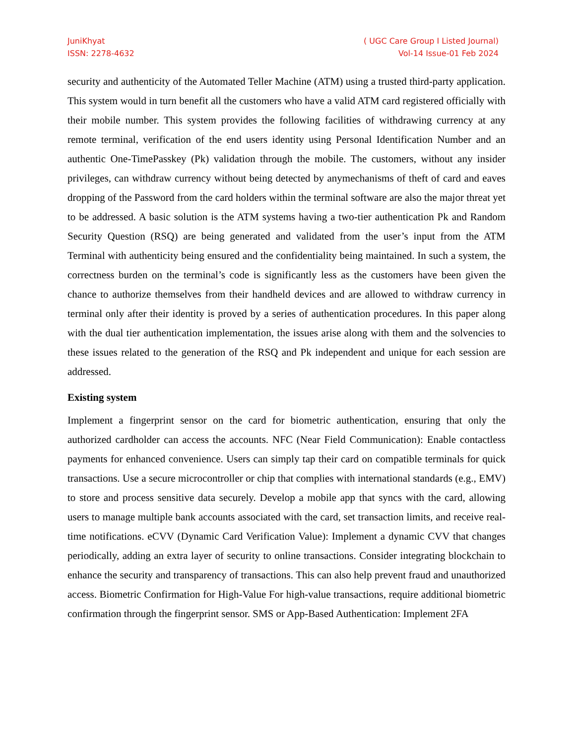JuniKhyat
ISSN: 2278-4632
( UGC Care Group I Listed Journal)
Vol-14 Issue-01 Feb 2024
security and authenticity of the Automated Teller Machine (ATM) using a trusted third-party application. This system would in turn benefit all the customers who have a valid ATM card registered officially with their mobile number. This system provides the following facilities of withdrawing currency at any remote terminal, verification of the end users identity using Personal Identification Number and an authentic One-TimePasskey (Pk) validation through the mobile. The customers, without any insider privileges, can withdraw currency without being detected by anymechanisms of theft of card and eaves dropping of the Password from the card holders within the terminal software are also the major threat yet to be addressed. A basic solution is the ATM systems having a two-tier authentication Pk and Random Security Question (RSQ) are being generated and validated from the user’s input from the ATM Terminal with authenticity being ensured and the confidentiality being maintained. In such a system, the correctness burden on the terminal’s code is significantly less as the customers have been given the chance to authorize themselves from their handheld devices and are allowed to withdraw currency in terminal only after their identity is proved by a series of authentication procedures. In this paper along with the dual tier authentication implementation, the issues arise along with them and the solvencies to these issues related to the generation of the RSQ and Pk independent and unique for each session are addressed.
Existing system
Implement a fingerprint sensor on the card for biometric authentication, ensuring that only the authorized cardholder can access the accounts. NFC (Near Field Communication): Enable contactless payments for enhanced convenience. Users can simply tap their card on compatible terminals for quick transactions. Use a secure microcontroller or chip that complies with international standards (e.g., EMV) to store and process sensitive data securely. Develop a mobile app that syncs with the card, allowing users to manage multiple bank accounts associated with the card, set transaction limits, and receive real-time notifications. eCVV (Dynamic Card Verification Value): Implement a dynamic CVV that changes periodically, adding an extra layer of security to online transactions. Consider integrating blockchain to enhance the security and transparency of transactions. This can also help prevent fraud and unauthorized access. Biometric Confirmation for High-Value For high-value transactions, require additional biometric confirmation through the fingerprint sensor. SMS or App-Based Authentication: Implement 2FA